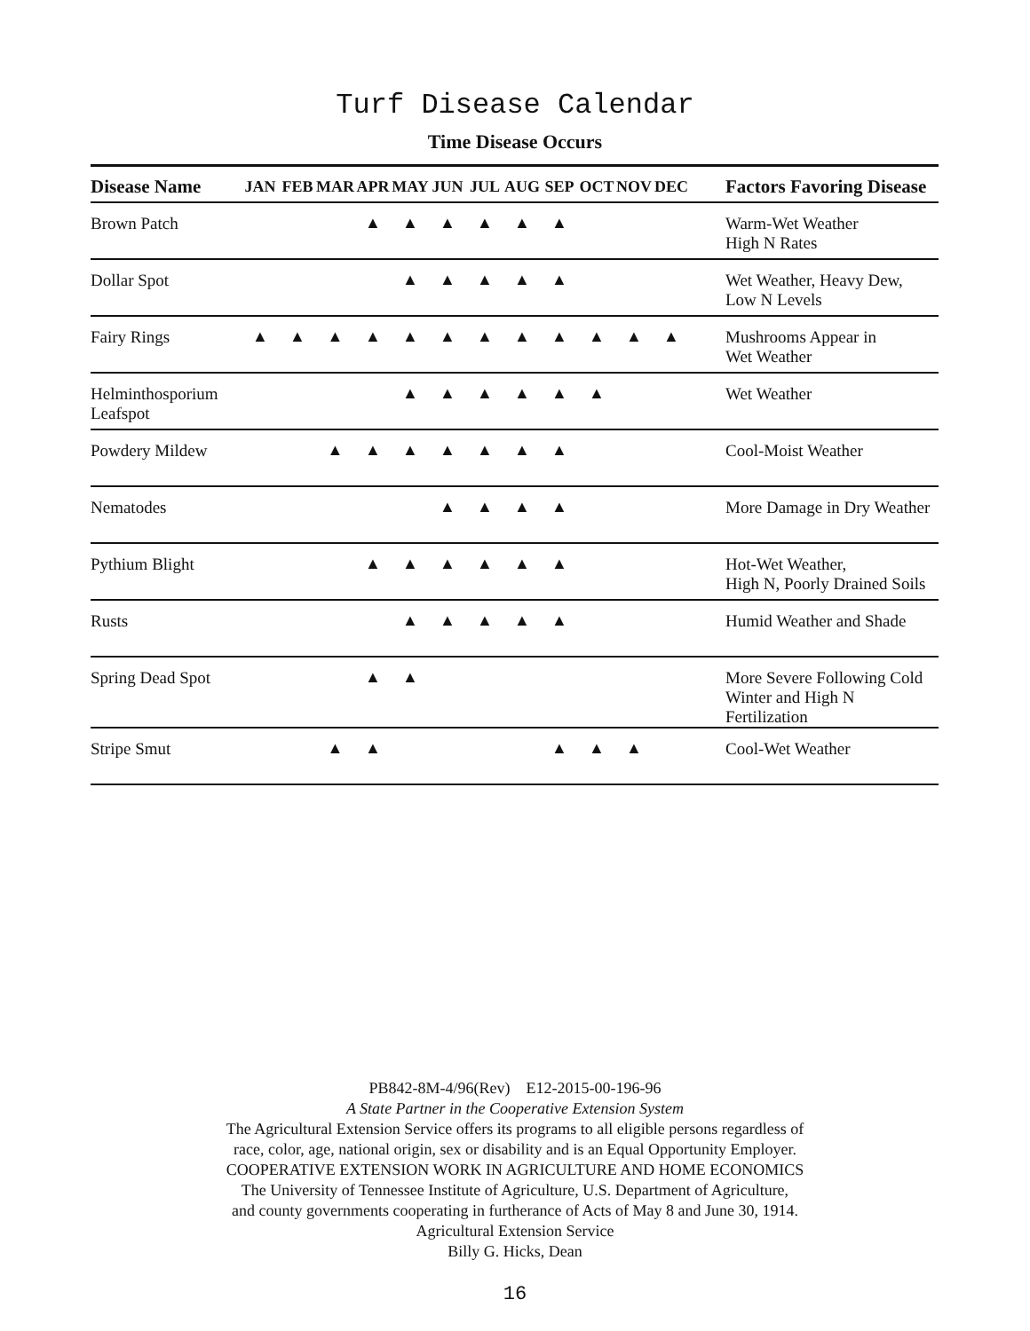Turf Disease Calendar
Time Disease Occurs
| Disease Name | JAN | FEB | MAR | APR | MAY | JUN | JUL | AUG | SEP | OCT | NOV | DEC | Factors Favoring Disease |
| --- | --- | --- | --- | --- | --- | --- | --- | --- | --- | --- | --- | --- | --- |
| Brown Patch | | | | ▲ | ▲ | ▲ | ▲ | ▲ | ▲ | | | | Warm-Wet Weather High N Rates |
| Dollar Spot | | | | | ▲ | ▲ | ▲ | ▲ | ▲ | | | | Wet Weather, Heavy Dew, Low N Levels |
| Fairy Rings | ▲ | ▲ | ▲ | ▲ | ▲ | ▲ | ▲ | ▲ | ▲ | ▲ | ▲ | ▲ | Mushrooms Appear in Wet Weather |
| Helminthosporium Leafspot | | | | | ▲ | ▲ | ▲ | ▲ | ▲ | ▲ | | | Wet Weather |
| Powdery Mildew | | | ▲ | ▲ | ▲ | ▲ | ▲ | ▲ | ▲ | | | | Cool-Moist Weather |
| Nematodes | | | | | | ▲ | ▲ | ▲ | ▲ | | | | More Damage in Dry Weather |
| Pythium Blight | | | | ▲ | ▲ | ▲ | ▲ | ▲ | ▲ | | | | Hot-Wet Weather, High N, Poorly Drained Soils |
| Rusts | | | | | ▲ | ▲ | ▲ | ▲ | ▲ | | | | Humid Weather and Shade |
| Spring Dead Spot | | | | ▲ | ▲ | | | | | | | | More Severe Following Cold Winter and High N Fertilization |
| Stripe Smut | | | ▲ | ▲ | | | | | ▲ | ▲ | ▲ | | Cool-Wet Weather |
PB842-8M-4/96(Rev) E12-2015-00-196-96
A State Partner in the Cooperative Extension System
The Agricultural Extension Service offers its programs to all eligible persons regardless of
race, color, age, national origin, sex or disability and is an Equal Opportunity Employer.
COOPERATIVE EXTENSION WORK IN AGRICULTURE AND HOME ECONOMICS
The University of Tennessee Institute of Agriculture, U.S. Department of Agriculture,
and county governments cooperating in furtherance of Acts of May 8 and June 30, 1914.
Agricultural Extension Service
Billy G. Hicks, Dean
16